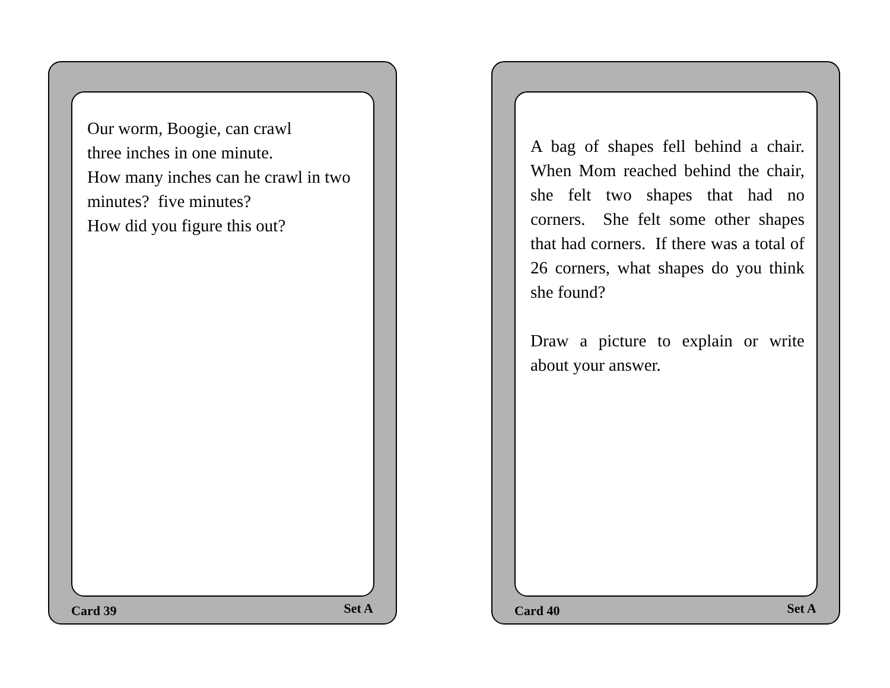Our worm, Boogie, can crawl
three inches in one minute.
How many inches can he crawl in two minutes? five minutes?
How did you figure this out?
Card 39 Set A
A bag of shapes fell behind a chair. When Mom reached behind the chair, she felt two shapes that had no corners. She felt some other shapes that had corners. If there was a total of 26 corners, what shapes do you think she found?
Draw a picture to explain or write about your answer.
Card 40 Set A